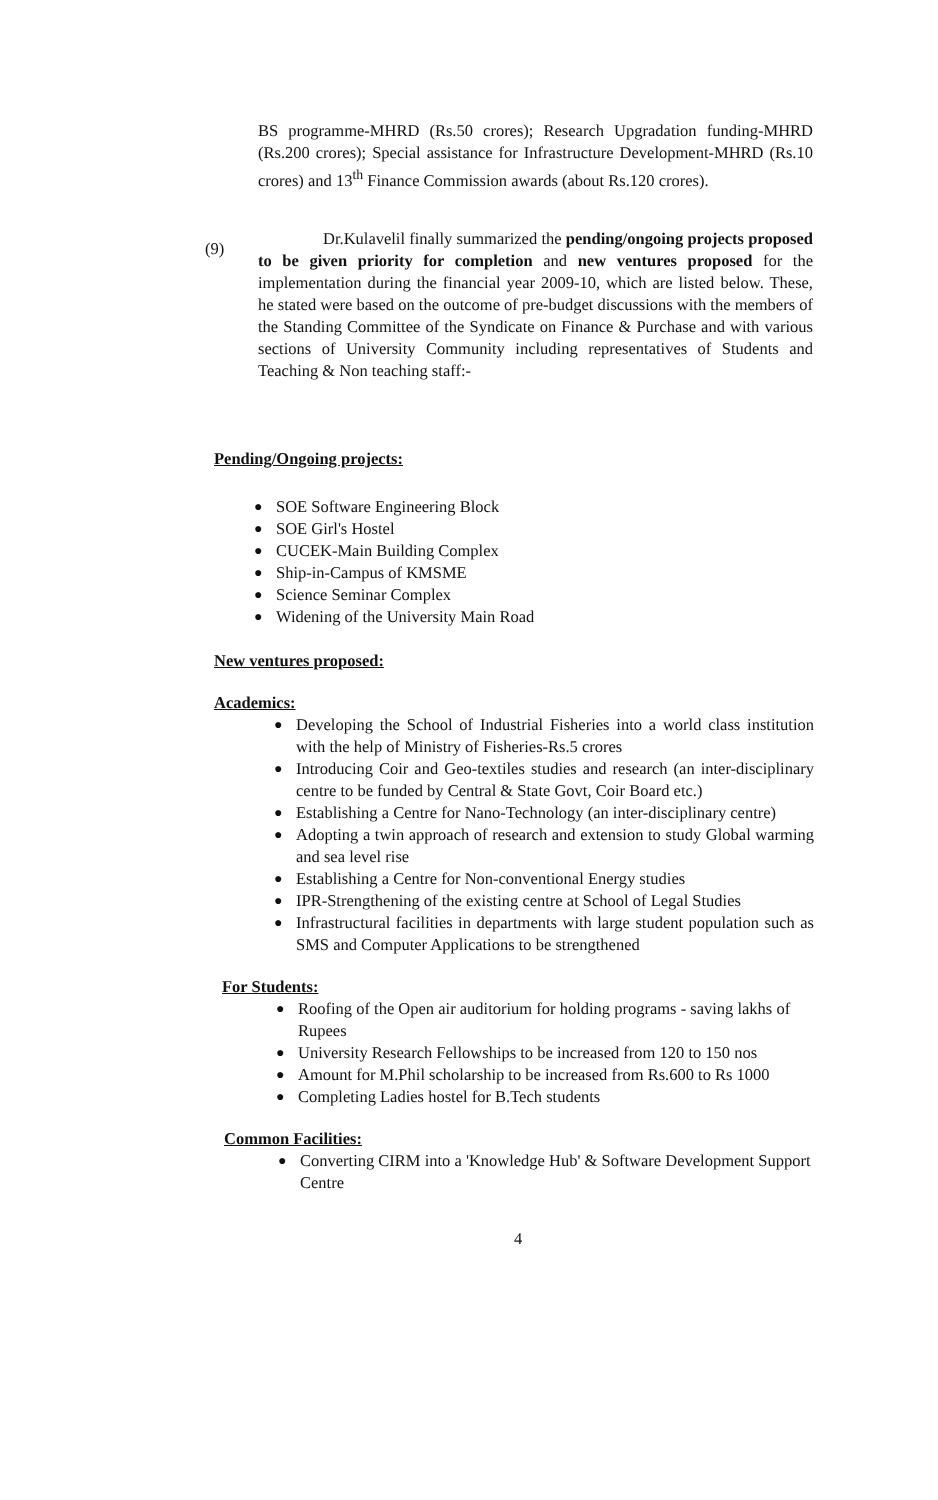BS programme-MHRD (Rs.50 crores); Research Upgradation funding-MHRD (Rs.200 crores); Special assistance for Infrastructure Development-MHRD (Rs.10 crores) and 13<sup>th</sup> Finance Commission awards (about Rs.120 crores).
(9)
Dr.Kulavelil finally summarized the pending/ongoing projects proposed to be given priority for completion and new ventures proposed for the implementation during the financial year 2009-10, which are listed below. These, he stated were based on the outcome of pre-budget discussions with the members of the Standing Committee of the Syndicate on Finance & Purchase and with various sections of University Community including representatives of Students and Teaching & Non teaching staff:-
Pending/Ongoing projects:
● SOE Software Engineering Block
● SOE Girl's Hostel
● CUCEK-Main Building Complex
● Ship-in-Campus of KMSME
● Science Seminar Complex
● Widening of the University Main Road
New ventures proposed:
Academics:
● Developing the School of Industrial Fisheries into a world class institution with the help of Ministry of Fisheries-Rs.5 crores
● Introducing Coir and Geo-textiles studies and research (an inter-disciplinary centre to be funded by Central & State Govt, Coir Board etc.)
● Establishing a Centre for Nano-Technology (an inter-disciplinary centre)
● Adopting a twin approach of research and extension to study Global warming and sea level rise
● Establishing a Centre for Non-conventional Energy studies
● IPR-Strengthening of the existing centre at School of Legal Studies
● Infrastructural facilities in departments with large student population such as SMS and Computer Applications to be strengthened
For Students:
● Roofing of the Open air auditorium for holding programs - saving lakhs of Rupees
● University Research Fellowships to be increased from 120 to 150 nos
● Amount for M.Phil scholarship to be increased from Rs.600 to Rs 1000
● Completing Ladies hostel for B.Tech students
Common Facilities:
● Converting CIRM into a 'Knowledge Hub' & Software Development Support Centre
4